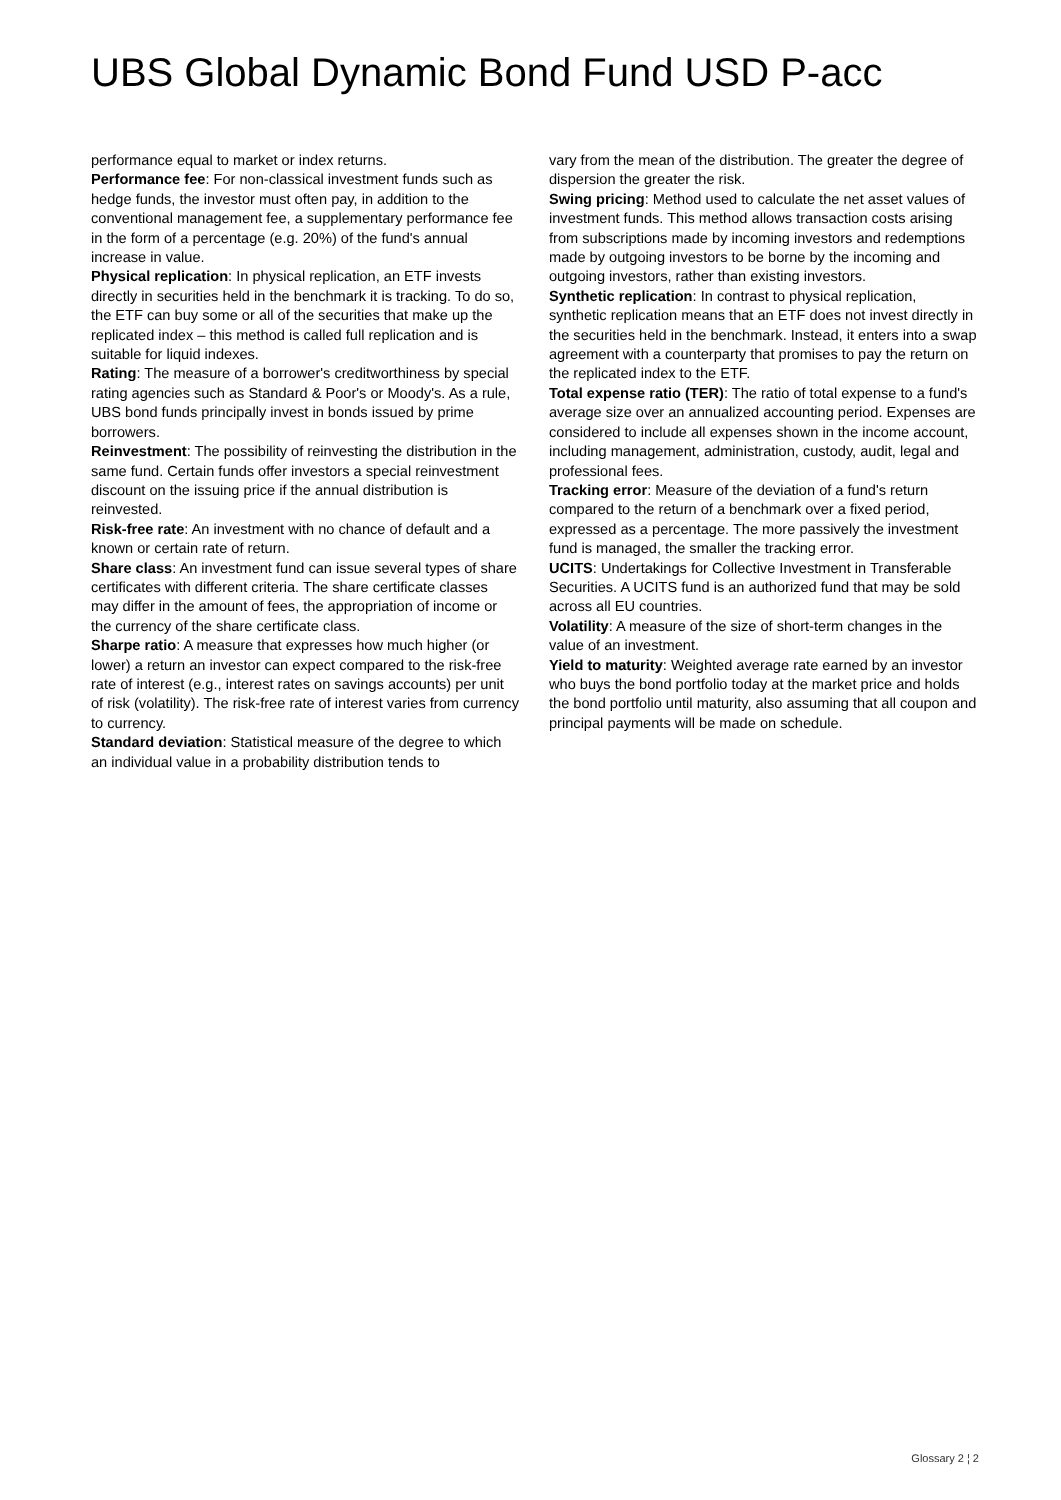UBS Global Dynamic Bond Fund USD P-acc
performance equal to market or index returns.
Performance fee: For non-classical investment funds such as hedge funds, the investor must often pay, in addition to the conventional management fee, a supplementary performance fee in the form of a percentage (e.g. 20%) of the fund's annual increase in value.
Physical replication: In physical replication, an ETF invests directly in securities held in the benchmark it is tracking. To do so, the ETF can buy some or all of the securities that make up the replicated index – this method is called full replication and is suitable for liquid indexes.
Rating: The measure of a borrower's creditworthiness by special rating agencies such as Standard & Poor's or Moody's. As a rule, UBS bond funds principally invest in bonds issued by prime borrowers.
Reinvestment: The possibility of reinvesting the distribution in the same fund. Certain funds offer investors a special reinvestment discount on the issuing price if the annual distribution is reinvested.
Risk-free rate: An investment with no chance of default and a known or certain rate of return.
Share class: An investment fund can issue several types of share certificates with different criteria. The share certificate classes may differ in the amount of fees, the appropriation of income or the currency of the share certificate class.
Sharpe ratio: A measure that expresses how much higher (or lower) a return an investor can expect compared to the risk-free rate of interest (e.g., interest rates on savings accounts) per unit of risk (volatility). The risk-free rate of interest varies from currency to currency.
Standard deviation: Statistical measure of the degree to which an individual value in a probability distribution tends to
vary from the mean of the distribution. The greater the degree of dispersion the greater the risk.
Swing pricing: Method used to calculate the net asset values of investment funds. This method allows transaction costs arising from subscriptions made by incoming investors and redemptions made by outgoing investors to be borne by the incoming and outgoing investors, rather than existing investors.
Synthetic replication: In contrast to physical replication, synthetic replication means that an ETF does not invest directly in the securities held in the benchmark. Instead, it enters into a swap agreement with a counterparty that promises to pay the return on the replicated index to the ETF.
Total expense ratio (TER): The ratio of total expense to a fund's average size over an annualized accounting period. Expenses are considered to include all expenses shown in the income account, including management, administration, custody, audit, legal and professional fees.
Tracking error: Measure of the deviation of a fund's return compared to the return of a benchmark over a fixed period, expressed as a percentage. The more passively the investment fund is managed, the smaller the tracking error.
UCITS: Undertakings for Collective Investment in Transferable Securities. A UCITS fund is an authorized fund that may be sold across all EU countries.
Volatility: A measure of the size of short-term changes in the value of an investment.
Yield to maturity: Weighted average rate earned by an investor who buys the bond portfolio today at the market price and holds the bond portfolio until maturity, also assuming that all coupon and principal payments will be made on schedule.
Glossary 2 ¦ 2